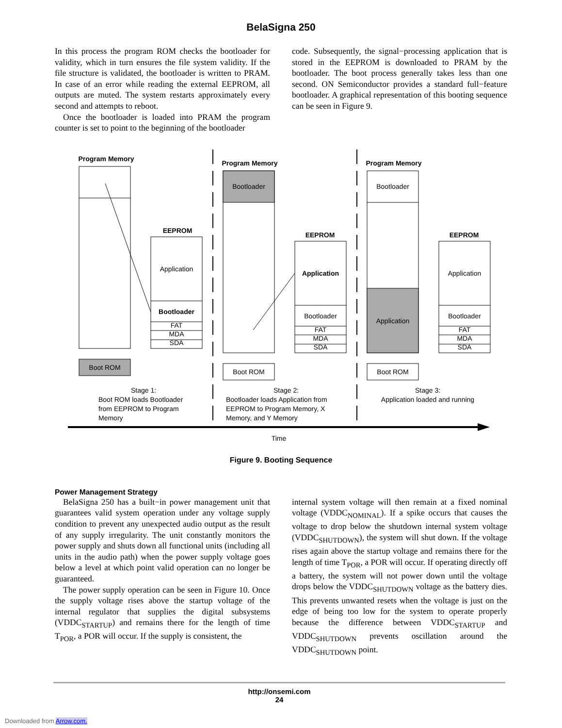BelaSigna 250
In this process the program ROM checks the bootloader for validity, which in turn ensures the file system validity. If the file structure is validated, the bootloader is written to PRAM. In case of an error while reading the external EEPROM, all outputs are muted. The system restarts approximately every second and attempts to reboot.
Once the bootloader is loaded into PRAM the program counter is set to point to the beginning of the bootloader
code. Subsequently, the signal−processing application that is stored in the EEPROM is downloaded to PRAM by the bootloader. The boot process generally takes less than one second. ON Semiconductor provides a standard full−feature bootloader. A graphical representation of this booting sequence can be seen in Figure 9.
Program Memory
EEPROM
Application
Bootloader
FAT
MDA
SDA
Boot ROM
Stage 1:
Program Memory
EEPROM
Bootloader
Application
Bootloader
FAT
MDA
SDA
Boot ROM
Stage 2:
Program Memory
EEPROM
Bootloader
Application
Application
Bootloader
FAT
MDA
SDA
Boot ROM
Stage 3:
Application loaded and running
Time
Boot ROM loads Bootloader
from EEPROM to Program
Memory
Bootloader loads Application from
EEPROM to Program Memory, X
Memory, and Y Memory
Figure 9. Booting Sequence
Power Management Strategy
BelaSigna 250 has a built−in power management unit that guarantees valid system operation under any voltage supply condition to prevent any unexpected audio output as the result of any supply irregularity. The unit constantly monitors the power supply and shuts down all functional units (including all units in the audio path) when the power supply voltage goes below a level at which point valid operation can no longer be guaranteed.
The power supply operation can be seen in Figure 10. Once the supply voltage rises above the startup voltage of the internal regulator that supplies the digital subsystems (VDDC<sub>STARTUP</sub>) and remains there for the length of time T<sub>POR</sub>, a POR will occur. If the supply is consistent, the
internal system voltage will then remain at a fixed nominal voltage (VDDC<sub>NOMINAL</sub>). If a spike occurs that causes the voltage to drop below the shutdown internal system voltage (VDDC<sub>SHUTDOWN</sub>), the system will shut down. If the voltage rises again above the startup voltage and remains there for the length of time T<sub>POR</sub>, a POR will occur. If operating directly off a battery, the system will not power down until the voltage drops below the VDDC<sub>SHUTDOWN</sub> voltage as the battery dies. This prevents unwanted resets when the voltage is just on the edge of being too low for the system to operate properly because the difference between VDDC<sub>STARTUP</sub> and VDDC<sub>SHUTDOWN</sub> prevents oscillation around the VDDC<sub>SHUTDOWN</sub> point.
http://onsemi.com
24
Downloaded from Arrow.com.